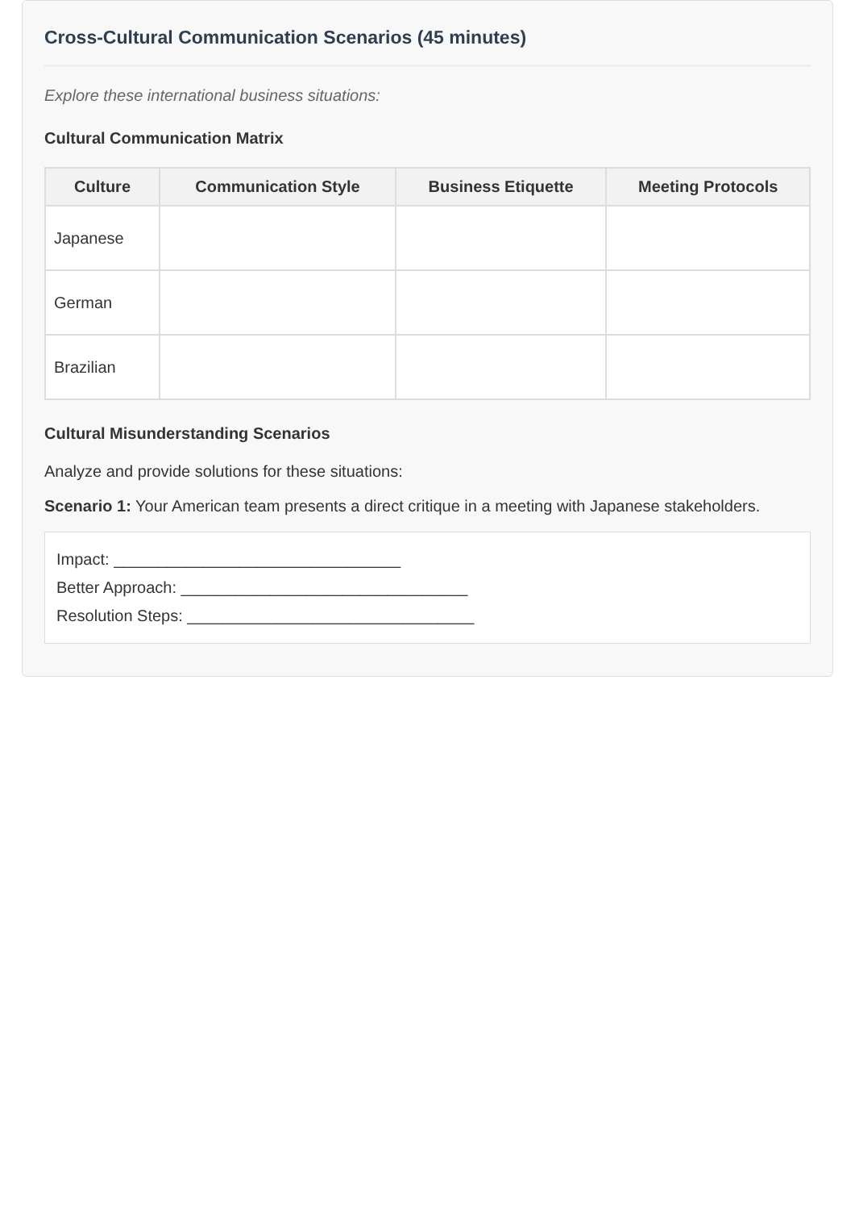Cross-Cultural Communication Scenarios (45 minutes)
Explore these international business situations:
Cultural Communication Matrix
| Culture | Communication Style | Business Etiquette | Meeting Protocols |
| --- | --- | --- | --- |
| Japanese | | | |
| German | | | |
| Brazilian | | | |
Cultural Misunderstanding Scenarios
Analyze and provide solutions for these situations:
Scenario 1: Your American team presents a direct critique in a meeting with Japanese stakeholders.
Impact: ________________________________
Better Approach: ________________________________
Resolution Steps: ________________________________